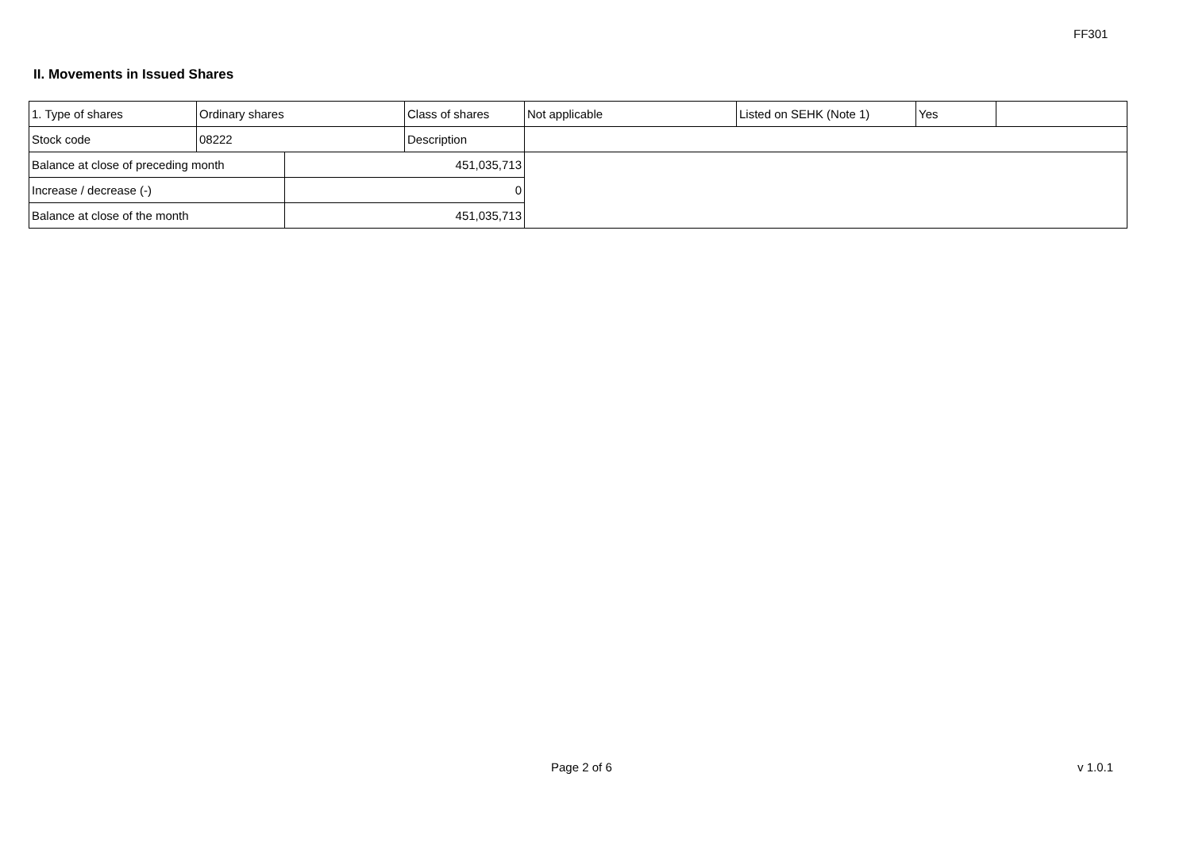FF301
II. Movements in Issued Shares
| 1. Type of shares | Ordinary shares | | Class of shares | Not applicable | Listed on SEHK (Note 1) | Yes | |
| Stock code | 08222 | | Description | | | | |
| Balance at close of preceding month | | 451,035,713 | | | | | |
| Increase / decrease (-) | | 0 | | | | | |
| Balance at close of the month | | 451,035,713 | | | | | |
Page 2 of 6 v 1.0.1